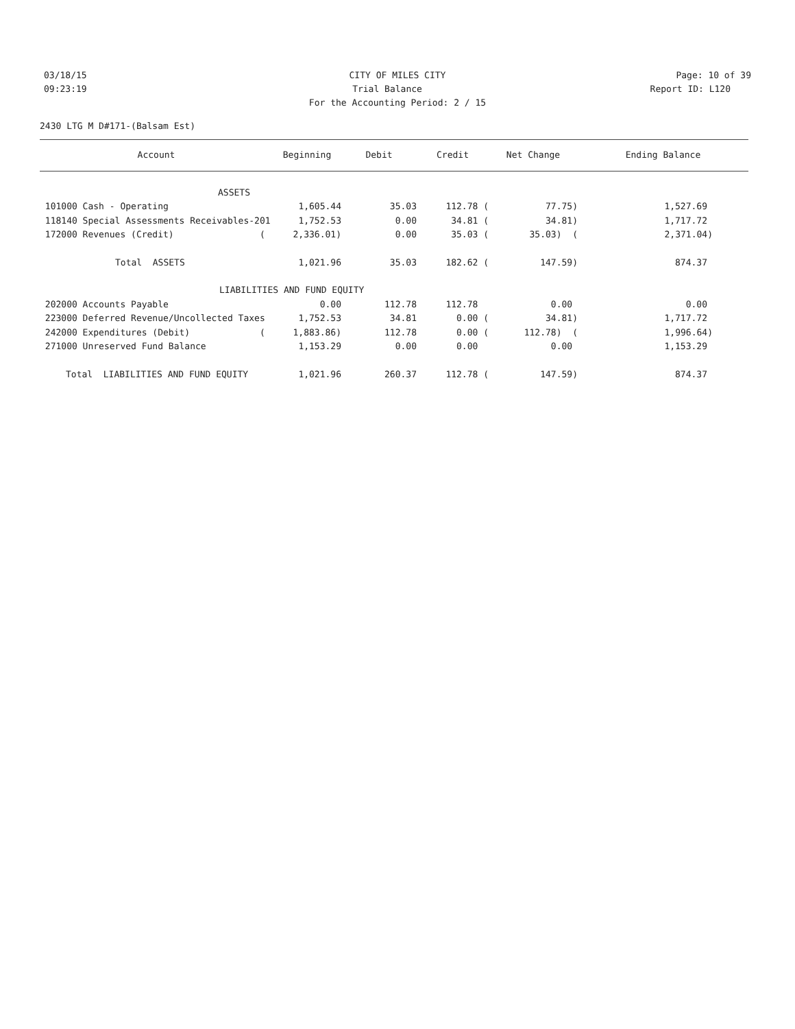03/18/15 CITY OF MILES CITY Page: 10 of 39
09:23:19 Trial Balance Report ID: L120
For the Accounting Period: 2 / 15
2430 LTG M D#171-(Balsam Est)
| Account | Beginning | Debit | Credit | Net Change | Ending Balance |
| --- | --- | --- | --- | --- | --- |
| ASSETS | | | | | |
| 101000 Cash - Operating | 1,605.44 | 35.03 | 112.78 ( | 77.75) | 1,527.69 |
| 118140 Special Assessments Receivables-201 | 1,752.53 | 0.00 | 34.81 ( | 34.81) | 1,717.72 |
| 172000 Revenues (Credit) ( | 2,336.01) | 0.00 | 35.03 ( | 35.03) ( | 2,371.04) |
| Total ASSETS | 1,021.96 | 35.03 | 182.62 ( | 147.59) | 874.37 |
| LIABILITIES AND FUND EQUITY | | | | | |
| 202000 Accounts Payable | 0.00 | 112.78 | 112.78 | 0.00 | 0.00 |
| 223000 Deferred Revenue/Uncollected Taxes | 1,752.53 | 34.81 | 0.00 ( | 34.81) | 1,717.72 |
| 242000 Expenditures (Debit) ( | 1,883.86) | 112.78 | 0.00 ( | 112.78) ( | 1,996.64) |
| 271000 Unreserved Fund Balance | 1,153.29 | 0.00 | 0.00 | 0.00 | 1,153.29 |
| Total LIABILITIES AND FUND EQUITY | 1,021.96 | 260.37 | 112.78 ( | 147.59) | 874.37 |